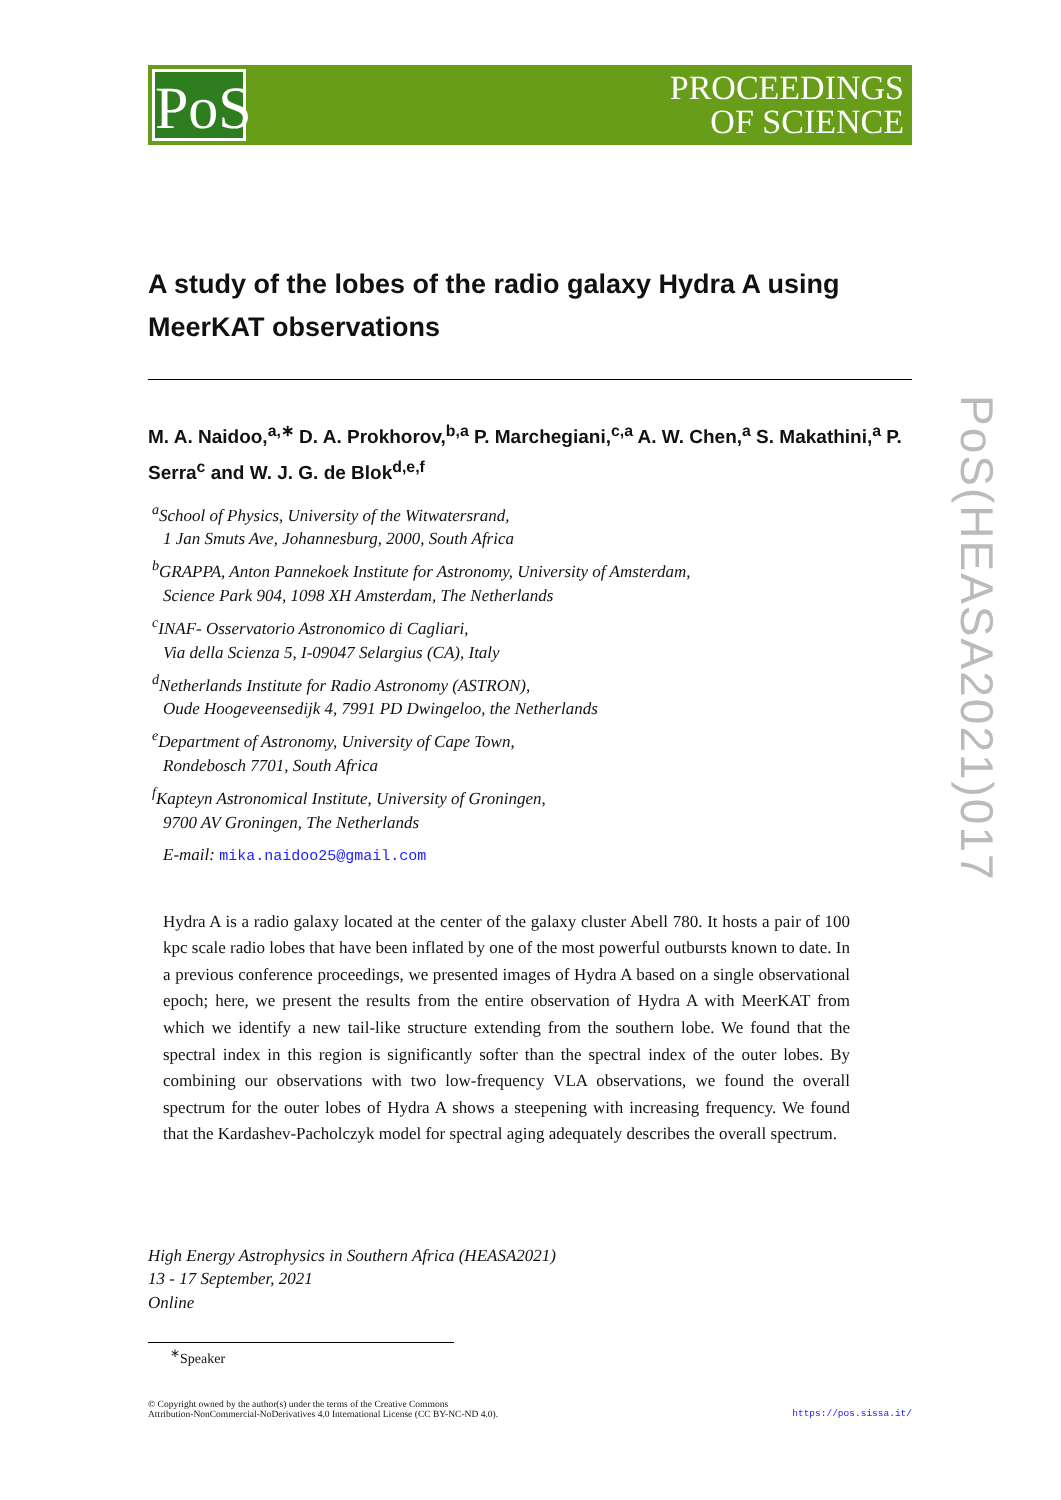PoS
PROCEEDINGS
OF SCIENCE
A study of the lobes of the radio galaxy Hydra A using MeerKAT observations
M. A. Naidoo,<sup>a,∗</sup> D. A. Prokhorov,<sup>b,a</sup> P. Marchegiani,<sup>c,a</sup> A. W. Chen,<sup>a</sup> S. Makathini,<sup>a</sup> P. Serra<sup>c</sup> and W. J. G. de Blok<sup>d,e,f</sup>
<sup>a</sup> School of Physics, University of the Witwatersrand,
1 Jan Smuts Ave, Johannesburg, 2000, South Africa
<sup>b</sup> GRAPPA, Anton Pannekoek Institute for Astronomy, University of Amsterdam,
Science Park 904, 1098 XH Amsterdam, The Netherlands
<sup>c</sup> INAF- Osservatorio Astronomico di Cagliari,
Via della Scienza 5, I-09047 Selargius (CA), Italy
<sup>d</sup> Netherlands Institute for Radio Astronomy (ASTRON),
Oude Hoogeveensedijk 4, 7991 PD Dwingeloo, the Netherlands
<sup>e</sup> Department of Astronomy, University of Cape Town,
Rondebosch 7701, South Africa
<sup>f</sup> Kapteyn Astronomical Institute, University of Groningen,
9700 AV Groningen, The Netherlands
E-mail: mika.naidoo25@gmail.com
Hydra A is a radio galaxy located at the center of the galaxy cluster Abell 780. It hosts a pair of 100 kpc scale radio lobes that have been inflated by one of the most powerful outbursts known to date. In a previous conference proceedings, we presented images of Hydra A based on a single observational epoch; here, we present the results from the entire observation of Hydra A with MeerKAT from which we identify a new tail-like structure extending from the southern lobe. We found that the spectral index in this region is significantly softer than the spectral index of the outer lobes. By combining our observations with two low-frequency VLA observations, we found the overall spectrum for the outer lobes of Hydra A shows a steepening with increasing frequency. We found that the Kardashev-Pacholczyk model for spectral aging adequately describes the overall spectrum.
High Energy Astrophysics in Southern Africa (HEASA2021)
13 - 17 September, 2021
Online
<sup>∗</sup>Speaker
© Copyright owned by the author(s) under the terms of the Creative Commons
Attribution-NonCommercial-NoDerivatives 4.0 International License (CC BY-NC-ND 4.0).
https://pos.sissa.it/
PoS(HEASA2021)017